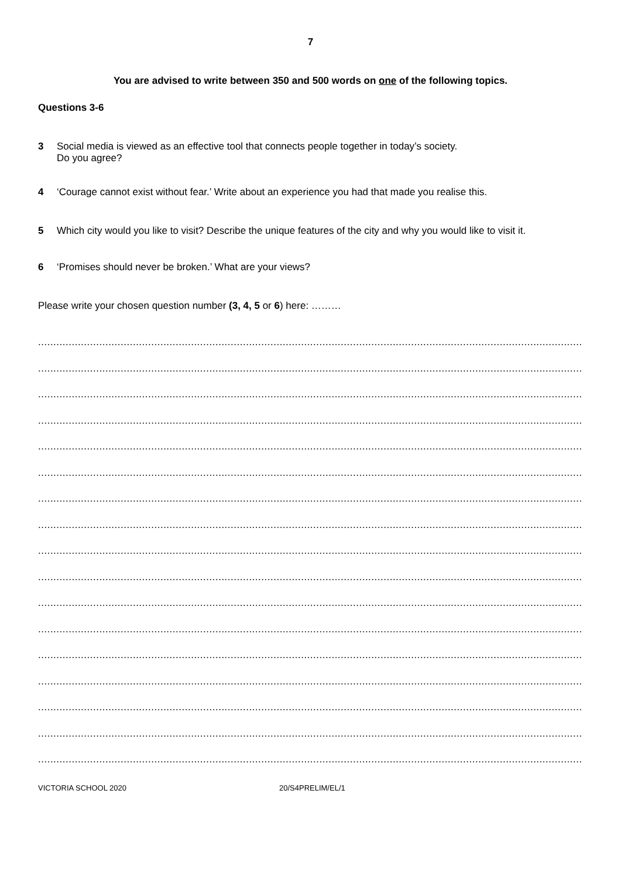7
You are advised to write between 350 and 500 words on one of the following topics.
Questions 3-6
3 Social media is viewed as an effective tool that connects people together in today’s society.
Do you agree?
4 ‘Courage cannot exist without fear.’ Write about an experience you had that made you realise this.
5 Which city would you like to visit? Describe the unique features of the city and why you would like to visit it.
6 ‘Promises should never be broken.’ What are your views?
Please write your chosen question number (3, 4, 5 or 6) here: ………
.........................................................................................................................................................................................
.........................................................................................................................................................................................
.........................................................................................................................................................................................
.........................................................................................................................................................................................
.........................................................................................................................................................................................
.........................................................................................................................................................................................
.........................................................................................................................................................................................
.........................................................................................................................................................................................
.........................................................................................................................................................................................
.........................................................................................................................................................................................
.........................................................................................................................................................................................
.........................................................................................................................................................................................
.........................................................................................................................................................................................
.........................................................................................................................................................................................
.........................................................................................................................................................................................
.........................................................................................................................................................................................
.........................................................................................................................................................................................
VICTORIA SCHOOL 2020 20/S4PRELIM/EL/1